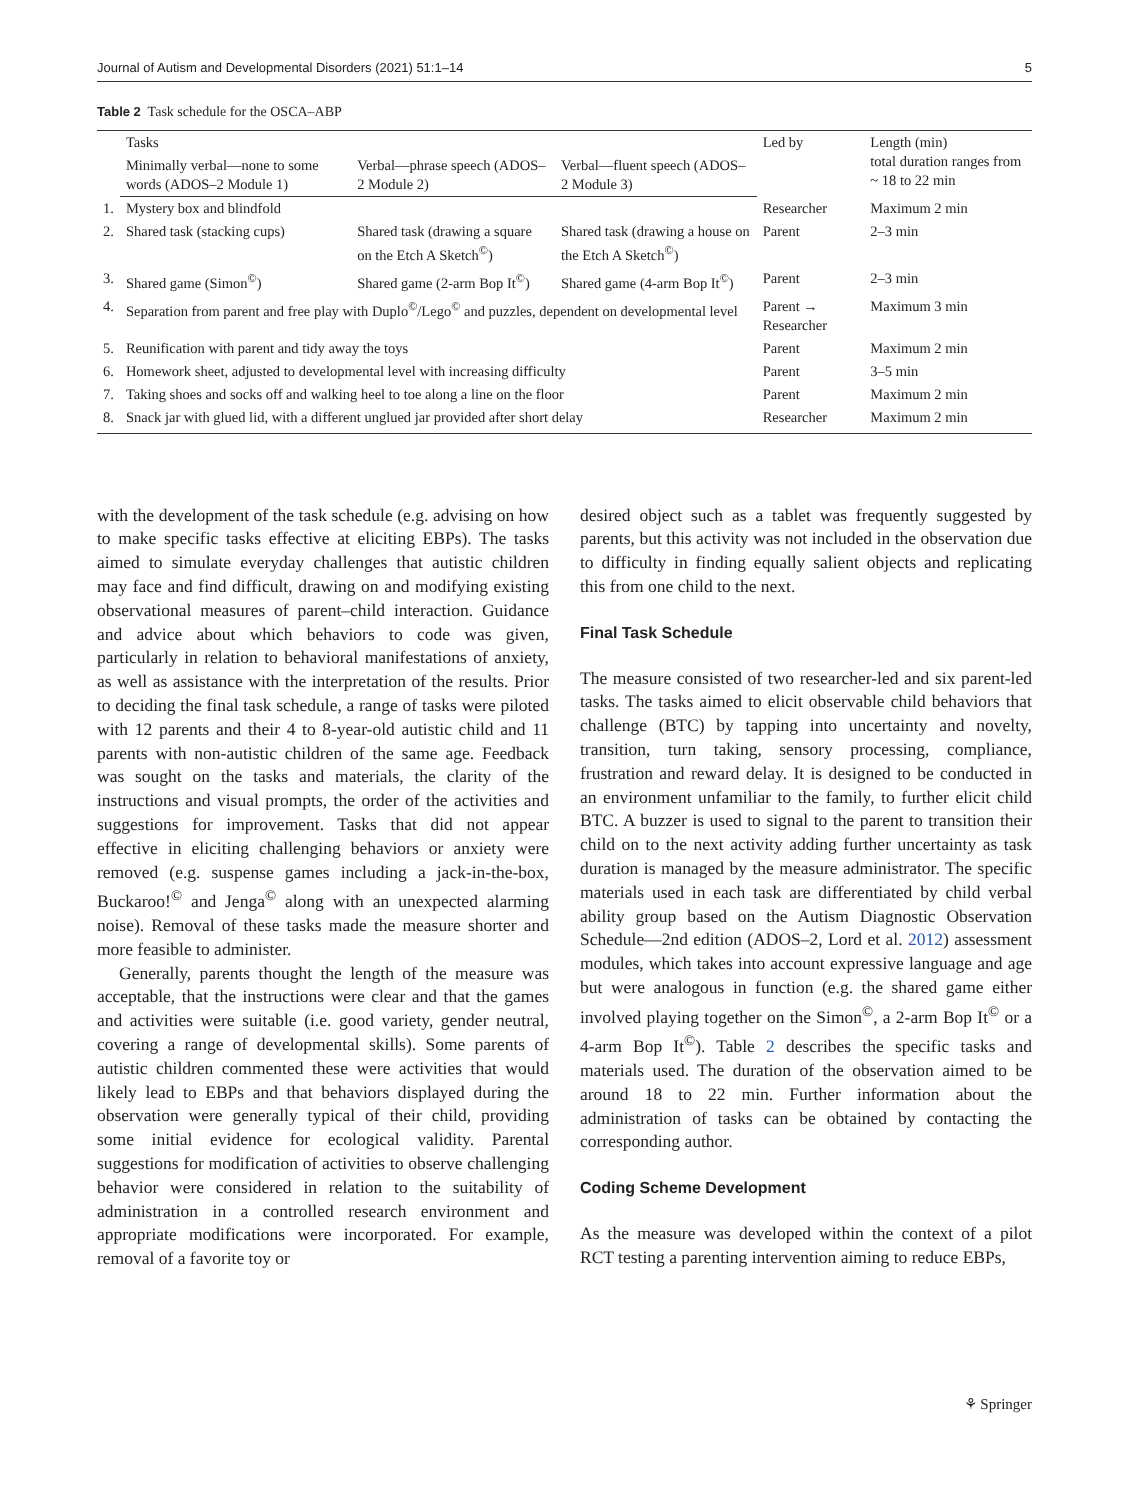Journal of Autism and Developmental Disorders (2021) 51:1–14 5
Table 2 Task schedule for the OSCA–ABP
| | Tasks | | | Led by | Length (min) total duration ranges from ~ 18 to 22 min |
| --- | --- | --- | --- | --- | --- |
| | Minimally verbal—none to some words (ADOS–2 Module 1) | Verbal—phrase speech (ADOS–2 Module 2) | Verbal—fluent speech (ADOS–2 Module 3) | | |
| 1. | Mystery box and blindfold | | | Researcher | Maximum 2 min |
| 2. | Shared task (stacking cups) | Shared task (drawing a square on the Etch A Sketch<sup>©</sup>) | Shared task (drawing a house on the Etch A Sketch<sup>©</sup>) | Parent | 2–3 min |
| 3. | Shared game (Simon<sup>©</sup>) | Shared game (2-arm Bop It<sup>©</sup>) | Shared game (4-arm Bop It<sup>©</sup>) | Parent | 2–3 min |
| 4. | Separation from parent and free play with Duplo<sup>©</sup>/Lego<sup>©</sup> and puzzles, dependent on developmental level | | | Parent → Researcher | Maximum 3 min |
| 5. | Reunification with parent and tidy away the toys | | | Parent | Maximum 2 min |
| 6. | Homework sheet, adjusted to developmental level with increasing difficulty | | | Parent | 3–5 min |
| 7. | Taking shoes and socks off and walking heel to toe along a line on the floor | | | Parent | Maximum 2 min |
| 8. | Snack jar with glued lid, with a different unglued jar provided after short delay | | | Researcher | Maximum 2 min |
with the development of the task schedule (e.g. advising on how to make specific tasks effective at eliciting EBPs). The tasks aimed to simulate everyday challenges that autistic children may face and find difficult, drawing on and modifying existing observational measures of parent–child interaction. Guidance and advice about which behaviors to code was given, particularly in relation to behavioral manifestations of anxiety, as well as assistance with the interpretation of the results. Prior to deciding the final task schedule, a range of tasks were piloted with 12 parents and their 4 to 8-year-old autistic child and 11 parents with non-autistic children of the same age. Feedback was sought on the tasks and materials, the clarity of the instructions and visual prompts, the order of the activities and suggestions for improvement. Tasks that did not appear effective in eliciting challenging behaviors or anxiety were removed (e.g. suspense games including a jack-in-the-box, Buckaroo!<sup>©</sup> and Jenga<sup>©</sup> along with an unexpected alarming noise). Removal of these tasks made the measure shorter and more feasible to administer.
Generally, parents thought the length of the measure was acceptable, that the instructions were clear and that the games and activities were suitable (i.e. good variety, gender neutral, covering a range of developmental skills). Some parents of autistic children commented these were activities that would likely lead to EBPs and that behaviors displayed during the observation were generally typical of their child, providing some initial evidence for ecological validity. Parental suggestions for modification of activities to observe challenging behavior were considered in relation to the suitability of administration in a controlled research environment and appropriate modifications were incorporated. For example, removal of a favorite toy or
desired object such as a tablet was frequently suggested by parents, but this activity was not included in the observation due to difficulty in finding equally salient objects and replicating this from one child to the next.
Final Task Schedule
The measure consisted of two researcher-led and six parent-led tasks. The tasks aimed to elicit observable child behaviors that challenge (BTC) by tapping into uncertainty and novelty, transition, turn taking, sensory processing, compliance, frustration and reward delay. It is designed to be conducted in an environment unfamiliar to the family, to further elicit child BTC. A buzzer is used to signal to the parent to transition their child on to the next activity adding further uncertainty as task duration is managed by the measure administrator. The specific materials used in each task are differentiated by child verbal ability group based on the Autism Diagnostic Observation Schedule—2nd edition (ADOS–2, Lord et al. 2012) assessment modules, which takes into account expressive language and age but were analogous in function (e.g. the shared game either involved playing together on the Simon<sup>©</sup>, a 2-arm Bop It<sup>©</sup> or a 4-arm Bop It<sup>©</sup>). Table 2 describes the specific tasks and materials used. The duration of the observation aimed to be around 18 to 22 min. Further information about the administration of tasks can be obtained by contacting the corresponding author.
Coding Scheme Development
As the measure was developed within the context of a pilot RCT testing a parenting intervention aiming to reduce EBPs,
⚘ Springer